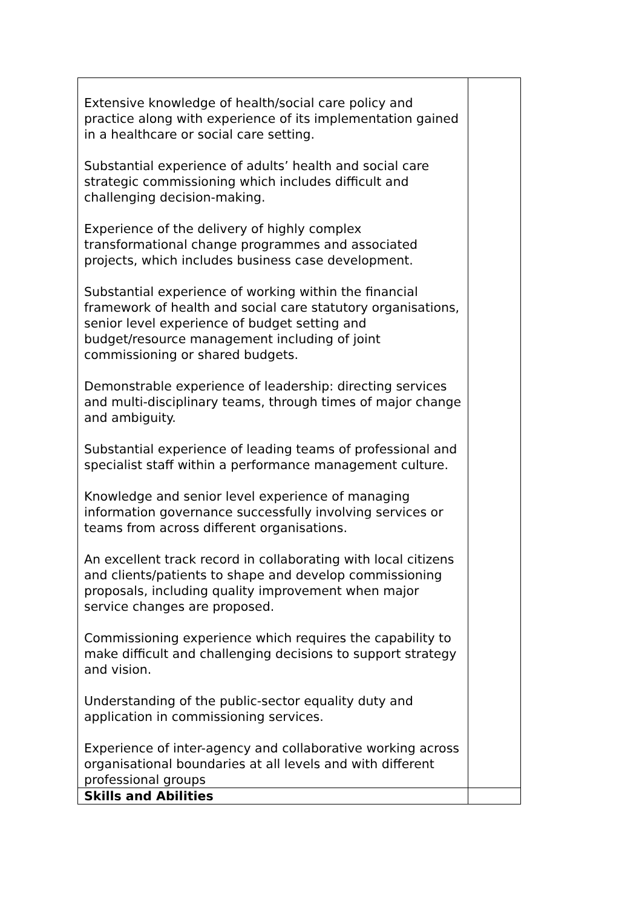| Extensive knowledge of health/social care policy and practice along with experience of its implementation gained in a healthcare or social care setting. Substantial experience of adults’ health and social care strategic commissioning which includes difficult and challenging decision-making. Experience of the delivery of highly complex transformational change programmes and associated projects, which includes business case development. Substantial experience of working within the financial framework of health and social care statutory organisations, senior level experience of budget setting and budget/resource management including of joint commissioning or shared budgets. Demonstrable experience of leadership: directing services and multi-disciplinary teams, through times of major change and ambiguity. Substantial experience of leading teams of professional and specialist staff within a performance management culture. Knowledge and senior level experience of managing information governance successfully involving services or teams from across different organisations. An excellent track record in collaborating with local citizens and clients/patients to shape and develop commissioning proposals, including quality improvement when major service changes are proposed. Commissioning experience which requires the capability to make difficult and challenging decisions to support strategy and vision. Understanding of the public-sector equality duty and application in commissioning services. Experience of inter-agency and collaborative working across organisational boundaries at all levels and with different professional groups | |
| Skills and Abilities | |